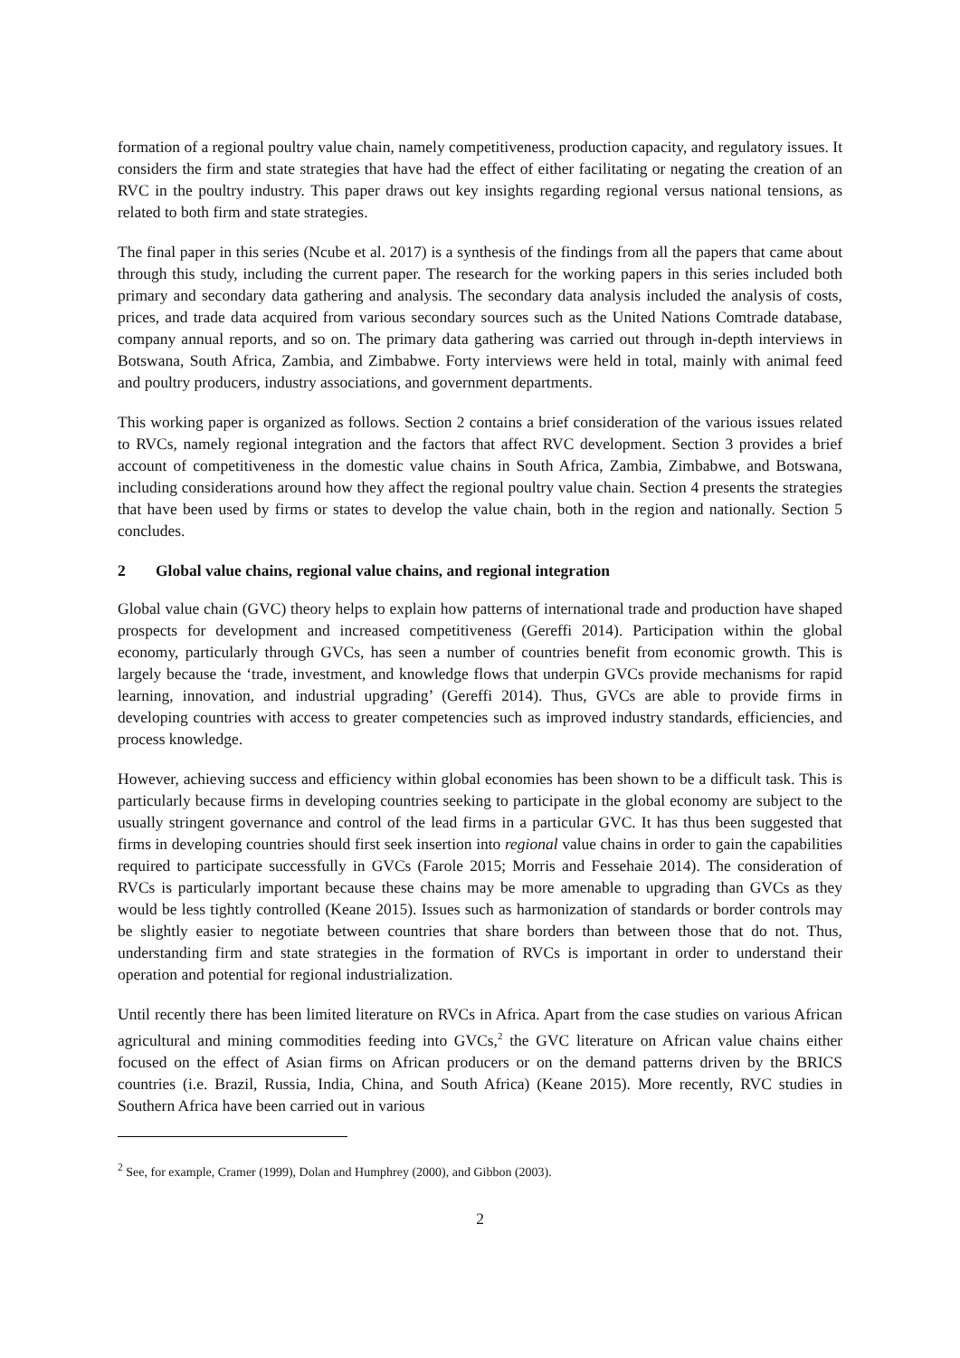formation of a regional poultry value chain, namely competitiveness, production capacity, and regulatory issues. It considers the firm and state strategies that have had the effect of either facilitating or negating the creation of an RVC in the poultry industry. This paper draws out key insights regarding regional versus national tensions, as related to both firm and state strategies.
The final paper in this series (Ncube et al. 2017) is a synthesis of the findings from all the papers that came about through this study, including the current paper. The research for the working papers in this series included both primary and secondary data gathering and analysis. The secondary data analysis included the analysis of costs, prices, and trade data acquired from various secondary sources such as the United Nations Comtrade database, company annual reports, and so on. The primary data gathering was carried out through in-depth interviews in Botswana, South Africa, Zambia, and Zimbabwe. Forty interviews were held in total, mainly with animal feed and poultry producers, industry associations, and government departments.
This working paper is organized as follows. Section 2 contains a brief consideration of the various issues related to RVCs, namely regional integration and the factors that affect RVC development. Section 3 provides a brief account of competitiveness in the domestic value chains in South Africa, Zambia, Zimbabwe, and Botswana, including considerations around how they affect the regional poultry value chain. Section 4 presents the strategies that have been used by firms or states to develop the value chain, both in the region and nationally. Section 5 concludes.
2 Global value chains, regional value chains, and regional integration
Global value chain (GVC) theory helps to explain how patterns of international trade and production have shaped prospects for development and increased competitiveness (Gereffi 2014). Participation within the global economy, particularly through GVCs, has seen a number of countries benefit from economic growth. This is largely because the ‘trade, investment, and knowledge flows that underpin GVCs provide mechanisms for rapid learning, innovation, and industrial upgrading’ (Gereffi 2014). Thus, GVCs are able to provide firms in developing countries with access to greater competencies such as improved industry standards, efficiencies, and process knowledge.
However, achieving success and efficiency within global economies has been shown to be a difficult task. This is particularly because firms in developing countries seeking to participate in the global economy are subject to the usually stringent governance and control of the lead firms in a particular GVC. It has thus been suggested that firms in developing countries should first seek insertion into regional value chains in order to gain the capabilities required to participate successfully in GVCs (Farole 2015; Morris and Fessehaie 2014). The consideration of RVCs is particularly important because these chains may be more amenable to upgrading than GVCs as they would be less tightly controlled (Keane 2015). Issues such as harmonization of standards or border controls may be slightly easier to negotiate between countries that share borders than between those that do not. Thus, understanding firm and state strategies in the formation of RVCs is important in order to understand their operation and potential for regional industrialization.
Until recently there has been limited literature on RVCs in Africa. Apart from the case studies on various African agricultural and mining commodities feeding into GVCs,<sup>2</sup> the GVC literature on African value chains either focused on the effect of Asian firms on African producers or on the demand patterns driven by the BRICS countries (i.e. Brazil, Russia, India, China, and South Africa) (Keane 2015). More recently, RVC studies in Southern Africa have been carried out in various
<sup>2</sup> See, for example, Cramer (1999), Dolan and Humphrey (2000), and Gibbon (2003).
2